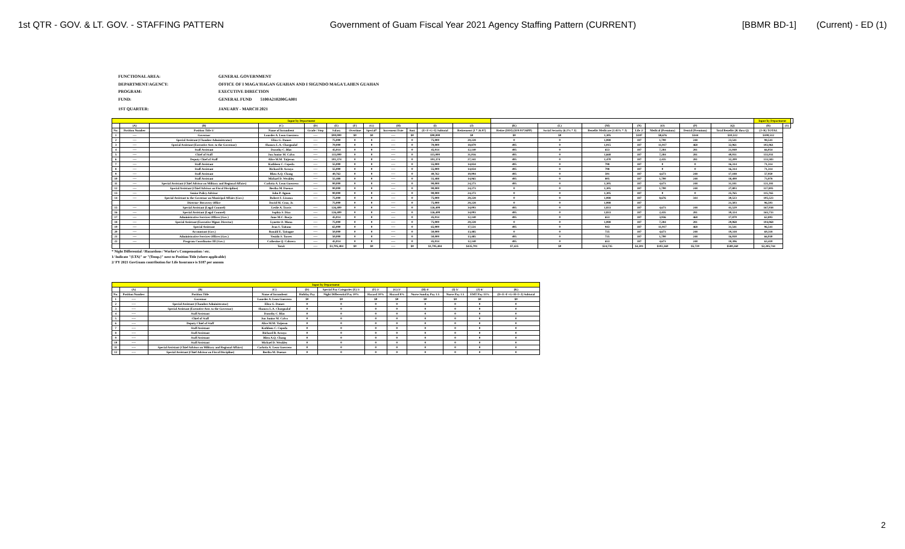1st QTR - GOV. & LT. GOV. - STAFFING PATTERN Government of Guam Fiscal Year 2021 Agency Staffing Pattern (CURRENT) [BBMR BD-1] (Current) - ED (1)
FUNCTIONAL AREA: GENERAL GOVERNMENT
DEPARTMENT/AGENCY: OFFICE OF I MAGA'HAGAN GUAHAN AND I SIGUNDO MAGA'LAHEN GUAHAN
PROGRAM: EXECUTIVE DIRECTION
FUND: GENERAL FUND 5100A210200GA001
1ST QUARTER: JANUARY - MARCH 2021
| Input by Department | | | | | | | | | | | | | | | | | | | Input by Department | | |
| | (A) | (B) | (C) | (D) | (E) | (F) | (G) | (H) | | (I) | (J) | (K) | (L) | (M) | (N) | (O) | (P) | (Q) | (R) | (S) | |
| No. | Position Number | Position Title 1/ | Name of Incumbent | Grade / Step | Salary | Overtime | Special* | Increment Date | Amt. | (E+F+G+I) Subtotal | Retirement (J * 26.97) | Retire (DDI) ($19.01*26PP) | Social Security (6.2% * J) | Benefits Medicare (1.45% * J) | Life 2/ | Medical (Premium) | Dental (Premium) | Total Benefits (K thru Q) | (J+R) TOTAL | | |
| 1 | ---- | Governor | Lourdes A. Leon Guerrero | ---- | $90,000 | $0 | $0 | ---- | $0 | $90,000 | $0 | $0 | $0 | 1,305 | $187 | $8,676 | $344 | $10,512 | $100,512 | | |
| 2 | ---- | Special Assistant (Chamber Administrator) | Eliza G. Dames | ---- | 75,000 | 0 | 0 | ---- | 0 | 75,000 | 20,228 | 0 | 0 | 1,088 | 187 | 1,790 | 248 | 23,541 | 98,541 | | |
| 3 | ---- | Special Assistant (Executive Asst. to the Governor) | Shamra L.A. Chargualaf | ---- | 70,000 | 0 | 0 | ---- | 0 | 70,000 | 18,879 | 495 | 0 | 1,015 | 187 | 11,917 | 468 | 32,961 | 102,961 | | |
| 4 | ---- | Staff Assistant | Dorothy C. Blas | ---- | 45,014 | 0 | 0 | ---- | 0 | 45,014 | 12,140 | 495 | 0 | 653 | 187 | 7,284 | 281 | 21,040 | 66,054 | | |
| 5 | ---- | Chief of Staff | Jon Junior M. Calvo | ---- | 115,000 | 0 | 0 | ---- | 0 | 115,000 | 31,016 | 495 | 0 | 1,668 | 187 | 7,284 | 281 | 40,931 | 155,931 | | |
| 6 | ---- | Deputy Chief of Staff | Alice M.M. Taijeron | ---- | 101,374 | 0 | 0 | ---- | 0 | 101,374 | 27,341 | 495 | 0 | 1,470 | 187 | 2,435 | 281 | 32,209 | 133,583 | | |
| 7 | ---- | Staff Assistant | Kathleen C. Cepeda | ---- | 55,000 | 0 | 0 | ---- | 0 | 55,000 | 14,834 | 495 | 0 | 798 | 187 | 0 | 0 | 16,314 | 71,314 | | |
| 8 | ---- | Staff Assistant | Richard B. Arroyo | ---- | 55,000 | 0 | 0 | ---- | 0 | 55,000 | 14,834 | 495 | 0 | 798 | 187 | 0 | 0 | 16,314 | 71,314 | | |
| 9 | ---- | Staff Assistant | Rhea A.Q. Chang | ---- | 40,762 | 0 | 0 | ---- | 0 | 40,762 | 10,994 | 495 | 0 | 591 | 187 | 4,673 | 248 | 17,188 | 57,950 | | |
| 10 | ---- | Staff Assistant | Michael D. Weakley | ---- | 55,488 | 0 | 0 | ---- | 0 | 55,488 | 14,965 | 495 | 0 | 805 | 187 | 1,790 | 248 | 18,490 | 73,978 | | |
| 11 | ---- | Special Assistant (Chief Advisor on Military and Regional Affairs) | Carlotta A. Leon Guerrero | ---- | 90,000 | 0 | 0 | ---- | 0 | 90,000 | 24,273 | 495 | 0 | 1,305 | 187 | 4,673 | 248 | 31,181 | 121,181 | | |
| 12 | ---- | Special Assistant (Chief Advisor on Fiscal Discipline) | Bertha M. Duenas | ---- | 90,000 | 0 | 0 | ---- | 0 | 90,000 | 24,273 | 0 | 0 | 1,305 | 187 | 1,790 | 248 | 27,803 | 117,803 | | |
| 13 | ---- | Senior Policy Advisor | John P. Aguon | ---- | 90,000 | 0 | 0 | ---- | 0 | 90,000 | 24,273 | 0 | 0 | 1,305 | 187 | 0 | 0 | 25,765 | 115,765 | | |
| 14 | ---- | Special Assistant to the Governor on Municipal Affairs (Gov.) | Robert S. Lizama | ---- | 75,000 | 0 | 0 | ---- | 0 | 75,000 | 20,228 | 0 | 0 | 1,088 | 187 | 8,676 | 344 | 30,523 | 105,523 | | |
| | | Director- Recovery Office | David M. Cruz, Jr. | | 75,000 | 0 | 0 | ---- | 0 | 75,000 | 20,228 | 0 | 0 | 1,088 | 187 | | | 21,503 | 96,503 | | |
| 15 | ---- | Special Assistant (Legal Counsel) | Leslie A. Travis | ---- | 126,409 | 0 | 0 | ---- | 0 | 126,409 | 34,093 | 495 | 0 | 1,833 | 187 | 4,673 | 248 | 41,529 | 167,938 | | |
| 16 | ---- | Special Assistant (Legal Counsel) | Sophia S. Diaz | ---- | 126,409 | 0 | 0 | ---- | 0 | 126,409 | 34,093 | 495 | 0 | 1,833 | 187 | 2,435 | 281 | 39,324 | 165,733 | | |
| 17 | ---- | Administrative Services Officer (Gov.) | June M.C. Borja | ---- | 45,014 | 0 | 0 | ---- | 0 | 45,014 | 12,140 | 495 | 0 | 653 | 187 | 3,936 | 468 | 17,879 | 62,893 | | |
| 18 | ---- | Special Assistant (Executive Mgmt. Director) | Lynette O. Muna | ---- | 75,000 | 0 | 0 | ---- | 0 | 75,000 | 20,228 | 0 | 0 | 1,088 | 187 | 7,284 | 281 | 29,068 | 104,068 | | |
| 19 | ---- | Special Assistant | Jean S. Taitano | ---- | 65,000 | 0 | 0 | ---- | 0 | 65,000 | 17,531 | 495 | 0 | 943 | 187 | 11,917 | 468 | 31,541 | 96,541 | | |
| 20 | ---- | Accountant (Gov.) | Ronald E. Taitague | ---- | 50,000 | 0 | 0 | ---- | 0 | 50,000 | 13,485 | 0 | 0 | 725 | 187 | 4,673 | 248 | 19,318 | 69,318 | | |
| 21 | ---- | Administrative Services Officer (Gov.) | Venido S. Torres | ---- | 50,000 | 0 | 0 | ---- | 0 | 50,000 | 13,485 | 495 | 0 | 725 | 187 | 1,790 | 248 | 16,930 | 66,930 | | |
| 22 | ---- | Program Coordinator III (Gov.) | Catherine Q. Cabrera | ---- | 45,014 | 0 | 0 | ---- | 0 | 45,014 | 12,140 | 495 | 0 | 653 | 187 | 4,673 | 248 | 18,396 | 63,410 | | |
| | | | Total: | ---- | $1,705,484 | $0 | $0 | ---- | $0 | $1,705,484 | $435,701 | $7,425 | $0 | $24,735 | $4,301 | $102,369 | $5,729 | $580,260 | $2,285,744 | | |
* Night Differential / Hazardous / Worker's Compensation / etc.
1/ Indicate "(LTA)" or "(Temp.)" next to Position Title (where applicable)
2/ FY 2021 GovGuam contribution for Life Insurance is $187 per annum
| Input by Department | | | | | | | | | | | |
| | (A) | (B) | (C) | (D) | Special Pay Categories (E) 1/ | (F) 2/ | (G) 3/ | (H) 4/ | (I) 5/ | (J) 6/ | (K) |
| No. | Position Number | Position Title | Name of Incumbent | Holiday Pay | Night Differential Pay 10% | Hazard 10% | Hazard 8% | Nurse Sunday Pay 1.5 | Nurse Pay 1.5 | EMT Pay 15% | (D+E+F+G+H+I+J) Subtotal |
| 1 | ---- | Governor | Lourdes A. Leon Guerrero | $0 | $0 | $0 | $0 | $0 | $0 | $0 | $0 |
| 2 | ---- | Special Assistant (Chamber Administrator) | Eliza G. Dames | 0 | 0 | 0 | 0 | 0 | 0 | 0 | 0 |
| 3 | ---- | Special Assistant (Executive Asst. to the Governor) | Shamra L.A. Chargualaf | 0 | 0 | 0 | 0 | 0 | 0 | 0 | 0 |
| 4 | ---- | Staff Assistant | Dorothy C. Blas | 0 | 0 | 0 | 0 | 0 | 0 | 0 | 0 |
| 5 | ---- | Chief of Staff | Jon Junior M. Calvo | 0 | 0 | 0 | 0 | 0 | 0 | 0 | 0 |
| 6 | ---- | Deputy Chief of Staff | Alice M.M. Taijeron | 0 | 0 | 0 | 0 | 0 | 0 | 0 | 0 |
| 7 | ---- | Staff Assistant | Kathleen C. Cepeda | 0 | 0 | 0 | 0 | 0 | 0 | 0 | 0 |
| 8 | ---- | Staff Assistant | Richard B. Arroyo | 0 | 0 | 0 | 0 | 0 | 0 | 0 | 0 |
| 9 | ---- | Staff Assistant | Rhea A.Q. Chang | 0 | 0 | 0 | 0 | 0 | 0 | 0 | 0 |
| 10 | ---- | Staff Assistant | Michael D. Weakley | 0 | 0 | 0 | 0 | 0 | 0 | 0 | 0 |
| 11 | ---- | Special Assistant (Chief Advisor on Military and Regional Affairs) | Carlotta A. Leon Guerrero | 0 | 0 | 0 | 0 | 0 | 0 | 0 | 0 |
| 12 | ---- | Special Assistant (Chief Advisor on Fiscal Discipline) | Bertha M. Duenas | 0 | 0 | 0 | 0 | 0 | 0 | 0 | 0 |
2